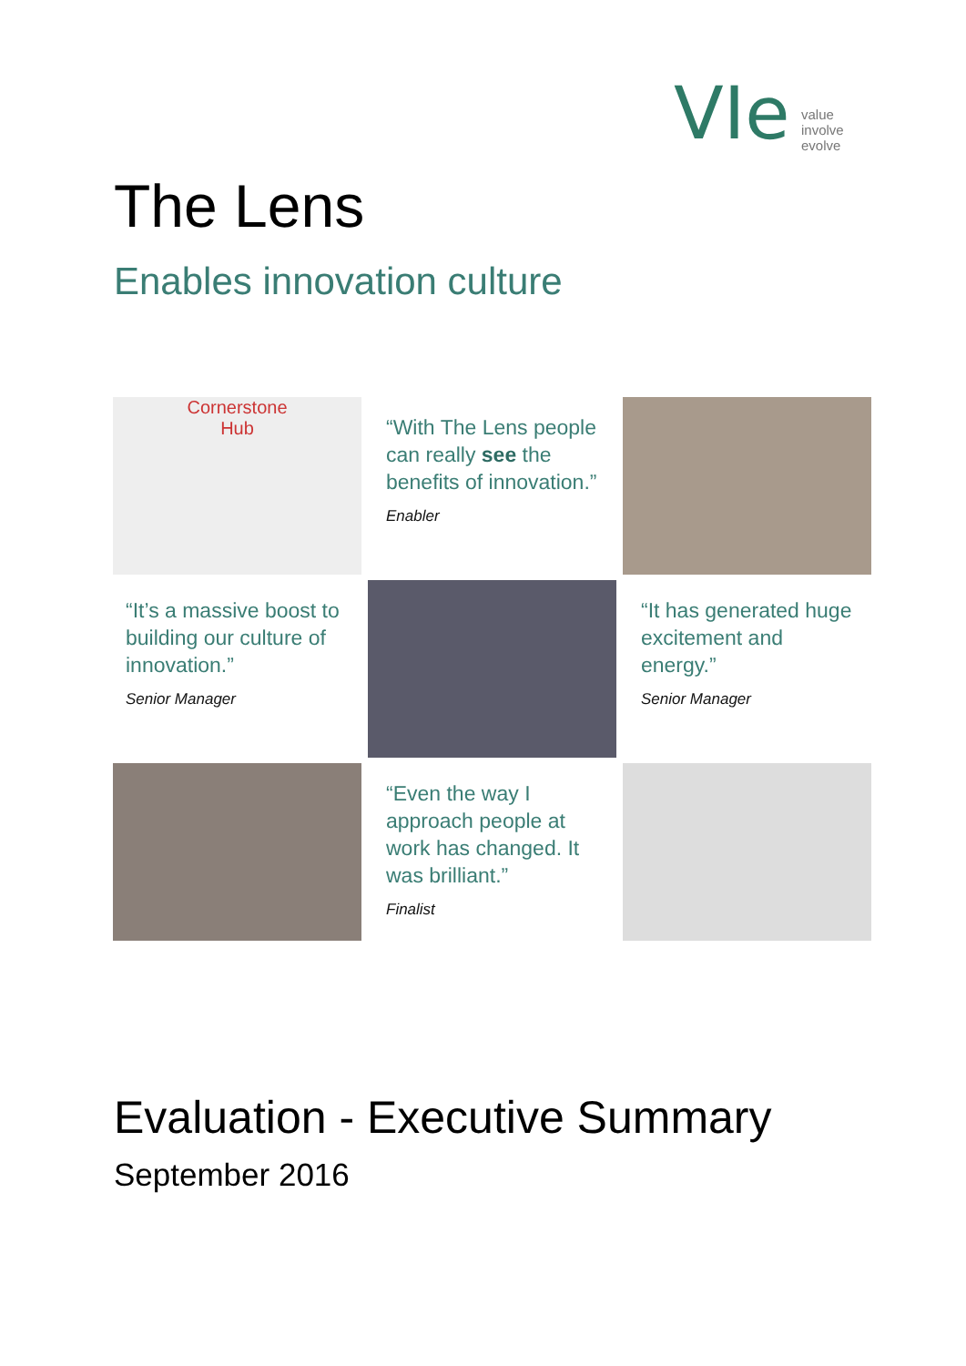VIe
value
involve
evolve
The Lens
Enables innovation culture
Cornerstone
Hub
“With The Lens people can really see the benefits of innovation.”
Enabler
“It’s a massive boost to building our culture of innovation.”
Senior Manager
“It has generated huge excitement and energy.”
Senior Manager
“Even the way I approach people at work has changed. It was brilliant.”
Finalist
Evaluation - Executive Summary
September 2016